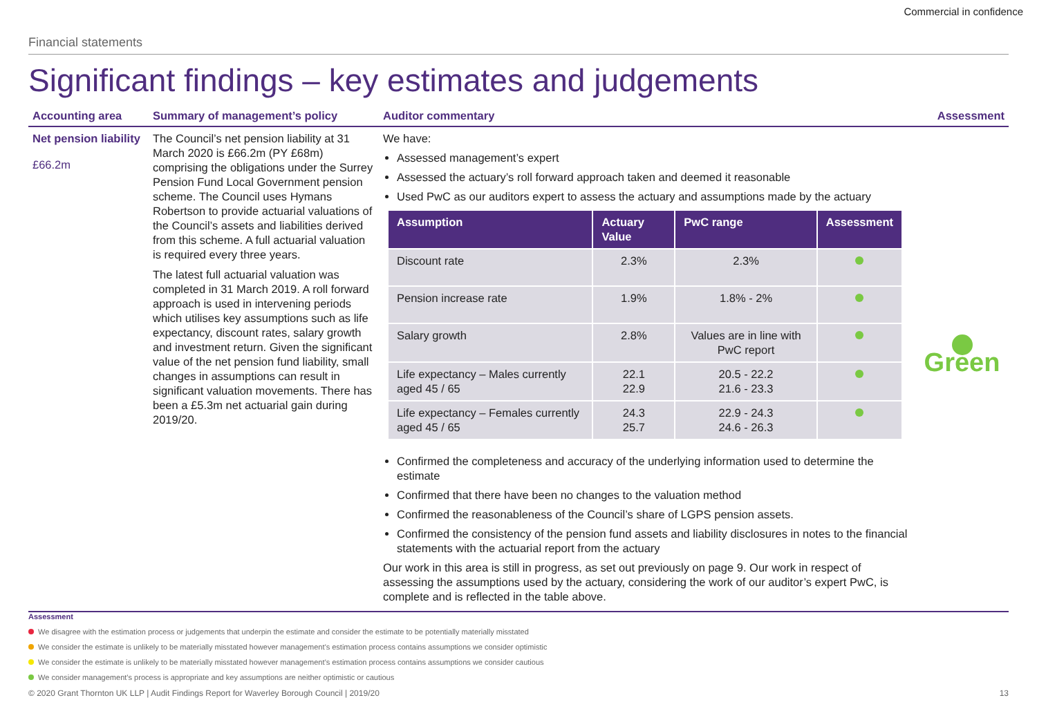Commercial in confidence
Financial statements
Significant findings – key estimates and judgements
Accounting area
Summary of management’s policy
Auditor commentary
Assessment
Net pension liability
£66.2m
The Council’s net pension liability at 31 March 2020 is £66.2m (PY £68m) comprising the obligations under the Surrey Pension Fund Local Government pension scheme. The Council uses Hymans Robertson to provide actuarial valuations of the Council’s assets and liabilities derived from this scheme. A full actuarial valuation is required every three years.
The latest full actuarial valuation was completed in 31 March 2019. A roll forward approach is used in intervening periods which utilises key assumptions such as life expectancy, discount rates, salary growth and investment return. Given the significant value of the net pension fund liability, small changes in assumptions can result in significant valuation movements. There has been a £5.3m net actuarial gain during 2019/20.
We have:
Assessed management’s expert
Assessed the actuary’s roll forward approach taken and deemed it reasonable
Used PwC as our auditors expert to assess the actuary and assumptions made by the actuary
| Assumption | Actuary Value | PwC range | Assessment |
| --- | --- | --- | --- |
| Discount rate | 2.3% | 2.3% | |
| Pension increase rate | 1.9% | 1.8% - 2% | |
| Salary growth | 2.8% | Values are in line with PwC report | |
| Life expectancy – Males currently aged 45 / 65 | 22.1 22.9 | 20.5 - 22.2 21.6 - 23.3 | |
| Life expectancy – Females currently aged 45 / 65 | 24.3 25.7 | 22.9 - 24.3 24.6 - 26.3 | |
Confirmed the completeness and accuracy of the underlying information used to determine the estimate
Confirmed that there have been no changes to the valuation method
Confirmed the reasonableness of the Council’s share of LGPS pension assets.
Confirmed the consistency of the pension fund assets and liability disclosures in notes to the financial statements with the actuarial report from the actuary
Our work in this area is still in progress, as set out previously on page 9. Our work in respect of assessing the assumptions used by the actuary, considering the work of our auditor’s expert PwC, is complete and is reflected in the table above.
Green
Assessment
We disagree with the estimation process or judgements that underpin the estimate and consider the estimate to be potentially materially misstated
We consider the estimate is unlikely to be materially misstated however management’s estimation process contains assumptions we consider optimistic
We consider the estimate is unlikely to be materially misstated however management’s estimation process contains assumptions we consider cautious
We consider management’s process is appropriate and key assumptions are neither optimistic or cautious
© 2020 Grant Thornton UK LLP | Audit Findings Report for Waverley Borough Council | 2019/20 13